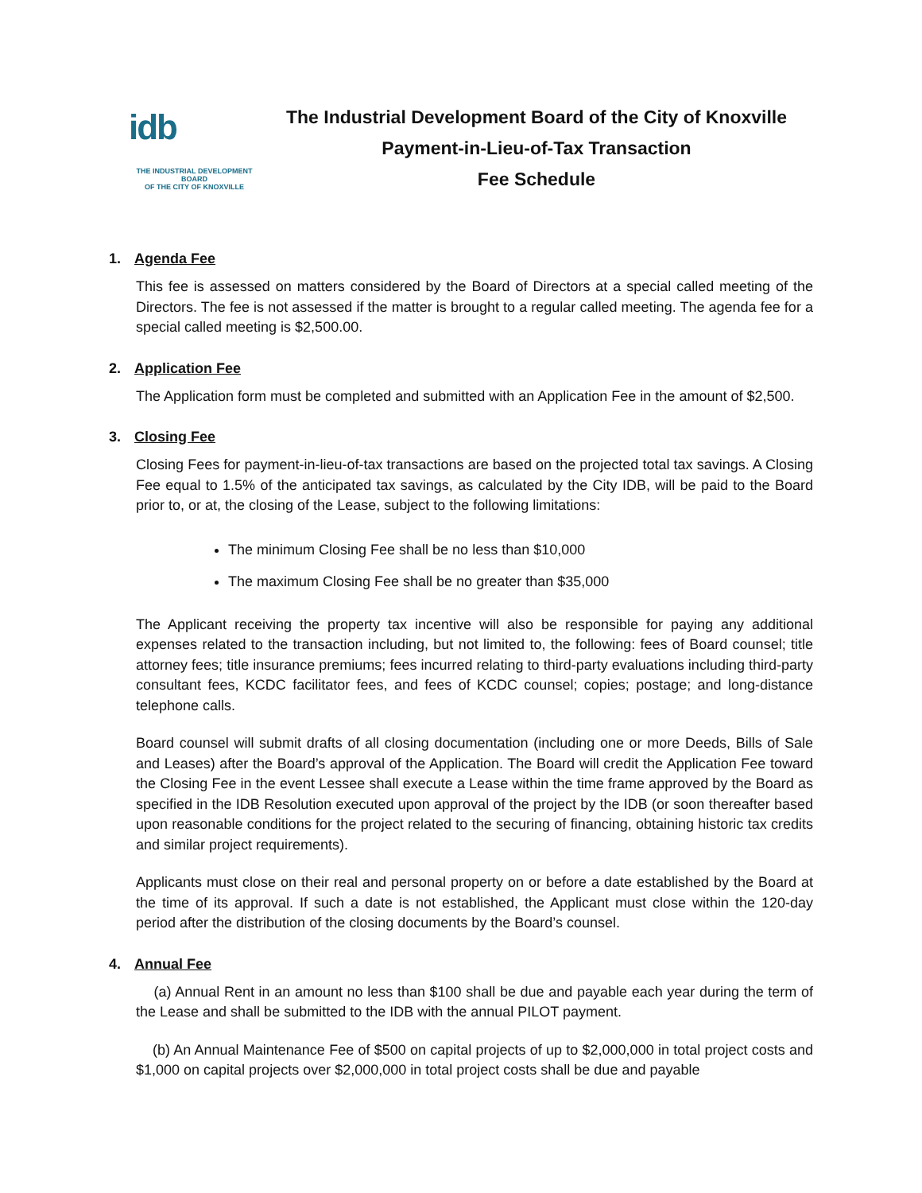idb
THE INDUSTRIAL DEVELOPMENT BOARD
OF THE CITY OF KNOXVILLE
The Industrial Development Board of the City of Knoxville
Payment-in-Lieu-of-Tax Transaction
Fee Schedule
1. Agenda Fee
This fee is assessed on matters considered by the Board of Directors at a special called meeting of the Directors. The fee is not assessed if the matter is brought to a regular called meeting. The agenda fee for a special called meeting is $2,500.00.
2. Application Fee
The Application form must be completed and submitted with an Application Fee in the amount of $2,500.
3. Closing Fee
Closing Fees for payment-in-lieu-of-tax transactions are based on the projected total tax savings. A Closing Fee equal to 1.5% of the anticipated tax savings, as calculated by the City IDB, will be paid to the Board prior to, or at, the closing of the Lease, subject to the following limitations:
The minimum Closing Fee shall be no less than $10,000
The maximum Closing Fee shall be no greater than $35,000
The Applicant receiving the property tax incentive will also be responsible for paying any additional expenses related to the transaction including, but not limited to, the following: fees of Board counsel; title attorney fees; title insurance premiums; fees incurred relating to third-party evaluations including third-party consultant fees, KCDC facilitator fees, and fees of KCDC counsel; copies; postage; and long-distance telephone calls.
Board counsel will submit drafts of all closing documentation (including one or more Deeds, Bills of Sale and Leases) after the Board’s approval of the Application. The Board will credit the Application Fee toward the Closing Fee in the event Lessee shall execute a Lease within the time frame approved by the Board as specified in the IDB Resolution executed upon approval of the project by the IDB (or soon thereafter based upon reasonable conditions for the project related to the securing of financing, obtaining historic tax credits and similar project requirements).
Applicants must close on their real and personal property on or before a date established by the Board at the time of its approval. If such a date is not established, the Applicant must close within the 120-day period after the distribution of the closing documents by the Board’s counsel.
4. Annual Fee
(a) Annual Rent in an amount no less than $100 shall be due and payable each year during the term of the Lease and shall be submitted to the IDB with the annual PILOT payment.
(b) An Annual Maintenance Fee of $500 on capital projects of up to $2,000,000 in total project costs and $1,000 on capital projects over $2,000,000 in total project costs shall be due and payable